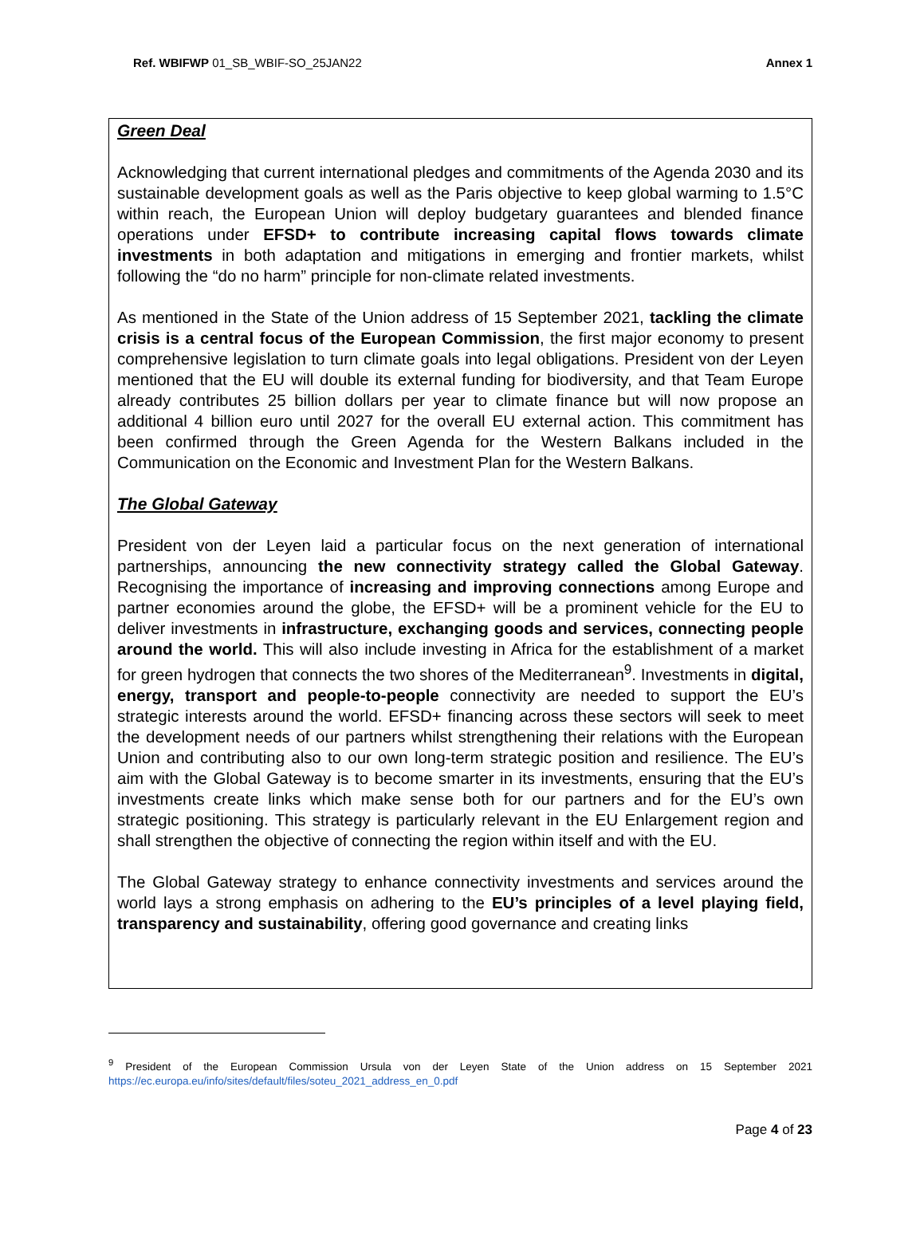Ref. WBIFWP 01_SB_WBIF-SO_25JAN22 Annex 1
Green Deal
Acknowledging that current international pledges and commitments of the Agenda 2030 and its sustainable development goals as well as the Paris objective to keep global warming to 1.5°C within reach, the European Union will deploy budgetary guarantees and blended finance operations under EFSD+ to contribute increasing capital flows towards climate investments in both adaptation and mitigations in emerging and frontier markets, whilst following the “do no harm” principle for non-climate related investments.
As mentioned in the State of the Union address of 15 September 2021, tackling the climate crisis is a central focus of the European Commission, the first major economy to present comprehensive legislation to turn climate goals into legal obligations. President von der Leyen mentioned that the EU will double its external funding for biodiversity, and that Team Europe already contributes 25 billion dollars per year to climate finance but will now propose an additional 4 billion euro until 2027 for the overall EU external action. This commitment has been confirmed through the Green Agenda for the Western Balkans included in the Communication on the Economic and Investment Plan for the Western Balkans.
The Global Gateway
President von der Leyen laid a particular focus on the next generation of international partnerships, announcing the new connectivity strategy called the Global Gateway. Recognising the importance of increasing and improving connections among Europe and partner economies around the globe, the EFSD+ will be a prominent vehicle for the EU to deliver investments in infrastructure, exchanging goods and services, connecting people around the world. This will also include investing in Africa for the establishment of a market for green hydrogen that connects the two shores of the Mediterranean<sup>9</sup>. Investments in digital, energy, transport and people-to-people connectivity are needed to support the EU’s strategic interests around the world. EFSD+ financing across these sectors will seek to meet the development needs of our partners whilst strengthening their relations with the European Union and contributing also to our own long-term strategic position and resilience. The EU’s aim with the Global Gateway is to become smarter in its investments, ensuring that the EU’s investments create links which make sense both for our partners and for the EU’s own strategic positioning. This strategy is particularly relevant in the EU Enlargement region and shall strengthen the objective of connecting the region within itself and with the EU.
The Global Gateway strategy to enhance connectivity investments and services around the world lays a strong emphasis on adhering to the EU’s principles of a level playing field, transparency and sustainability, offering good governance and creating links
<sup>9</sup> President of the European Commission Ursula von der Leyen State of the Union address on 15 September 2021 https://ec.europa.eu/info/sites/default/files/soteu_2021_address_en_0.pdf
Page 4 of 23